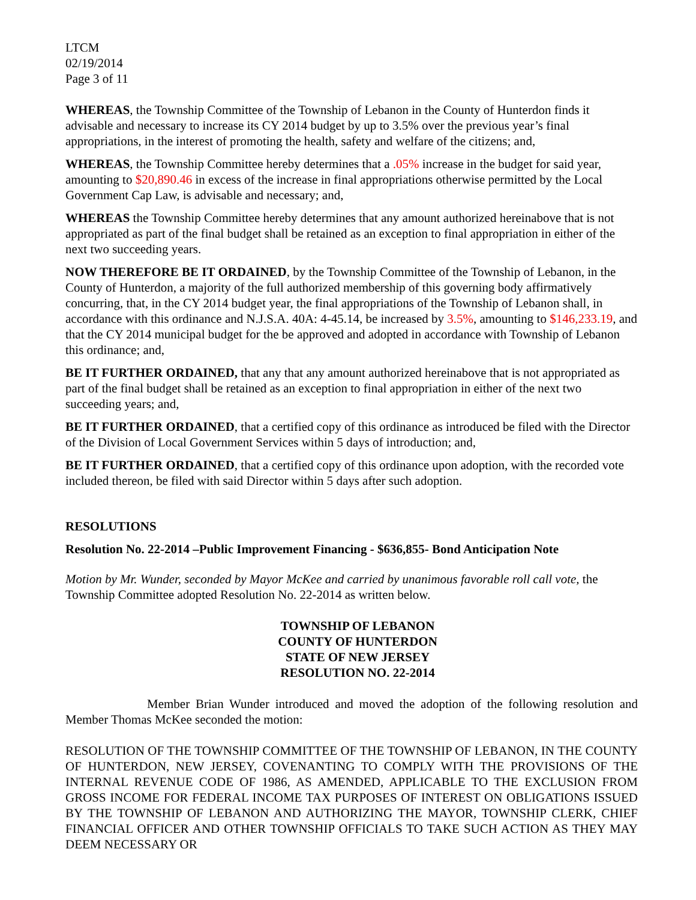LTCM
02/19/2014
Page 3 of 11
WHEREAS, the Township Committee of the Township of Lebanon in the County of Hunterdon finds it advisable and necessary to increase its CY 2014 budget by up to 3.5% over the previous year’s final appropriations, in the interest of promoting the health, safety and welfare of the citizens; and,
WHEREAS, the Township Committee hereby determines that a .05% increase in the budget for said year, amounting to $20,890.46 in excess of the increase in final appropriations otherwise permitted by the Local Government Cap Law, is advisable and necessary; and,
WHEREAS the Township Committee hereby determines that any amount authorized hereinabove that is not appropriated as part of the final budget shall be retained as an exception to final appropriation in either of the next two succeeding years.
NOW THEREFORE BE IT ORDAINED, by the Township Committee of the Township of Lebanon, in the County of Hunterdon, a majority of the full authorized membership of this governing body affirmatively concurring, that, in the CY 2014 budget year, the final appropriations of the Township of Lebanon shall, in accordance with this ordinance and N.J.S.A. 40A: 4-45.14, be increased by 3.5%, amounting to $146,233.19, and that the CY 2014 municipal budget for the be approved and adopted in accordance with Township of Lebanon this ordinance; and,
BE IT FURTHER ORDAINED, that any that any amount authorized hereinabove that is not appropriated as part of the final budget shall be retained as an exception to final appropriation in either of the next two succeeding years; and,
BE IT FURTHER ORDAINED, that a certified copy of this ordinance as introduced be filed with the Director of the Division of Local Government Services within 5 days of introduction; and,
BE IT FURTHER ORDAINED, that a certified copy of this ordinance upon adoption, with the recorded vote included thereon, be filed with said Director within 5 days after such adoption.
RESOLUTIONS
Resolution No. 22-2014 –Public Improvement Financing - $636,855- Bond Anticipation Note
Motion by Mr. Wunder, seconded by Mayor McKee and carried by unanimous favorable roll call vote, the Township Committee adopted Resolution No. 22-2014 as written below.
TOWNSHIP OF LEBANON
COUNTY OF HUNTERDON
STATE OF NEW JERSEY
RESOLUTION NO. 22-2014
Member Brian Wunder introduced and moved the adoption of the following resolution and Member Thomas McKee seconded the motion:
RESOLUTION OF THE TOWNSHIP COMMITTEE OF THE TOWNSHIP OF LEBANON, IN THE COUNTY OF HUNTERDON, NEW JERSEY, COVENANTING TO COMPLY WITH THE PROVISIONS OF THE INTERNAL REVENUE CODE OF 1986, AS AMENDED, APPLICABLE TO THE EXCLUSION FROM GROSS INCOME FOR FEDERAL INCOME TAX PURPOSES OF INTEREST ON OBLIGATIONS ISSUED BY THE TOWNSHIP OF LEBANON AND AUTHORIZING THE MAYOR, TOWNSHIP CLERK, CHIEF FINANCIAL OFFICER AND OTHER TOWNSHIP OFFICIALS TO TAKE SUCH ACTION AS THEY MAY DEEM NECESSARY OR